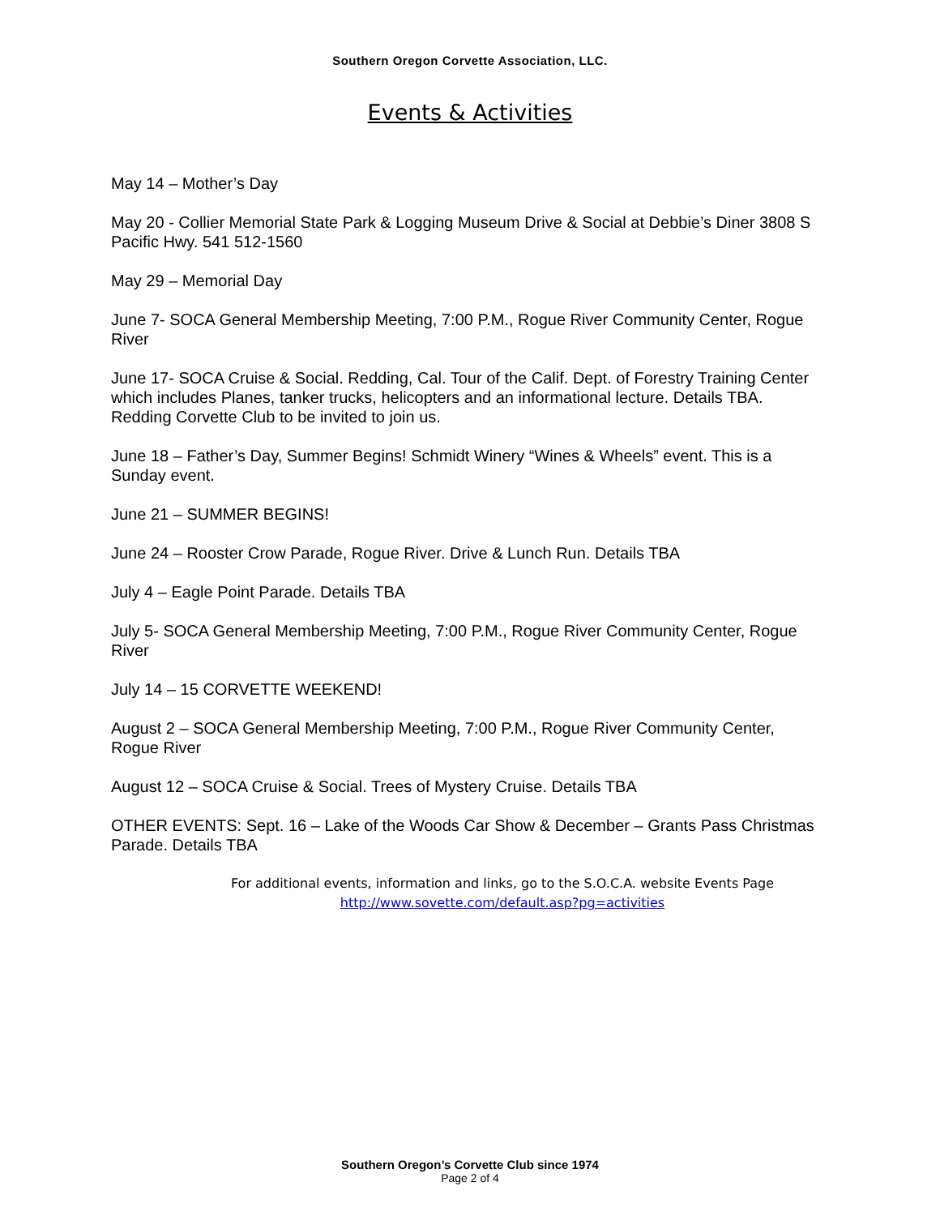Southern Oregon Corvette Association, LLC.
Events & Activities
May 14 – Mother’s Day
May 20 - Collier Memorial State Park & Logging Museum Drive & Social at Debbie’s Diner 3808 S Pacific Hwy. 541 512-1560
May 29 – Memorial Day
June 7- SOCA General Membership Meeting, 7:00 P.M., Rogue River Community Center, Rogue River
June 17- SOCA Cruise & Social. Redding, Cal. Tour of the Calif. Dept. of Forestry Training Center which includes Planes, tanker trucks, helicopters and an informational lecture. Details TBA. Redding Corvette Club to be invited to join us.
June 18 – Father’s Day, Summer Begins! Schmidt Winery “Wines & Wheels” event. This is a Sunday event.
June 21 – SUMMER BEGINS!
June 24 – Rooster Crow Parade, Rogue River. Drive & Lunch Run. Details TBA
July 4 – Eagle Point Parade. Details TBA
July 5- SOCA General Membership Meeting, 7:00 P.M., Rogue River Community Center, Rogue River
July 14 – 15 CORVETTE WEEKEND!
August 2 – SOCA General Membership Meeting, 7:00 P.M., Rogue River Community Center, Rogue River
August 12 – SOCA Cruise & Social. Trees of Mystery Cruise. Details TBA
OTHER EVENTS: Sept. 16 – Lake of the Woods Car Show & December – Grants Pass Christmas Parade. Details TBA
For additional events, information and links, go to the S.O.C.A. website Events Page
http://www.sovette.com/default.asp?pg=activities
Southern Oregon’s Corvette Club since 1974
Page 2 of 4